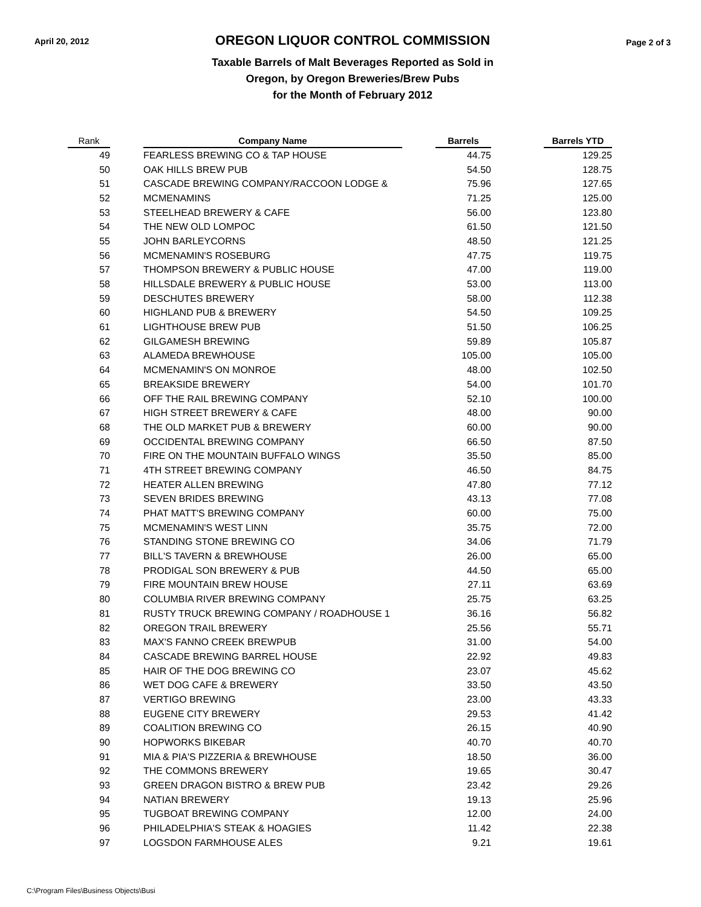April 20, 2012
OREGON LIQUOR CONTROL COMMISSION
Taxable Barrels of Malt Beverages Reported as Sold in
Oregon, by Oregon Breweries/Brew Pubs
for the Month of February 2012
Page 2 of 3
| Rank | | Company Name | | Barrels | | Barrels YTD |
| --- | --- | --- | --- | --- | --- | --- |
| 49 | | FEARLESS BREWING CO & TAP HOUSE | | 44.75 | | 129.25 |
| 50 | | OAK HILLS BREW PUB | | 54.50 | | 128.75 |
| 51 | | CASCADE BREWING COMPANY/RACCOON LODGE & | | 75.96 | | 127.65 |
| 52 | | MCMENAMINS | | 71.25 | | 125.00 |
| 53 | | STEELHEAD BREWERY & CAFE | | 56.00 | | 123.80 |
| 54 | | THE NEW OLD LOMPOC | | 61.50 | | 121.50 |
| 55 | | JOHN BARLEYCORNS | | 48.50 | | 121.25 |
| 56 | | MCMENAMIN'S ROSEBURG | | 47.75 | | 119.75 |
| 57 | | THOMPSON BREWERY & PUBLIC HOUSE | | 47.00 | | 119.00 |
| 58 | | HILLSDALE BREWERY & PUBLIC HOUSE | | 53.00 | | 113.00 |
| 59 | | DESCHUTES BREWERY | | 58.00 | | 112.38 |
| 60 | | HIGHLAND PUB & BREWERY | | 54.50 | | 109.25 |
| 61 | | LIGHTHOUSE BREW PUB | | 51.50 | | 106.25 |
| 62 | | GILGAMESH BREWING | | 59.89 | | 105.87 |
| 63 | | ALAMEDA BREWHOUSE | | 105.00 | | 105.00 |
| 64 | | MCMENAMIN'S ON MONROE | | 48.00 | | 102.50 |
| 65 | | BREAKSIDE BREWERY | | 54.00 | | 101.70 |
| 66 | | OFF THE RAIL BREWING COMPANY | | 52.10 | | 100.00 |
| 67 | | HIGH STREET BREWERY & CAFE | | 48.00 | | 90.00 |
| 68 | | THE OLD MARKET PUB & BREWERY | | 60.00 | | 90.00 |
| 69 | | OCCIDENTAL BREWING COMPANY | | 66.50 | | 87.50 |
| 70 | | FIRE ON THE MOUNTAIN BUFFALO WINGS | | 35.50 | | 85.00 |
| 71 | | 4TH STREET BREWING COMPANY | | 46.50 | | 84.75 |
| 72 | | HEATER ALLEN BREWING | | 47.80 | | 77.12 |
| 73 | | SEVEN BRIDES BREWING | | 43.13 | | 77.08 |
| 74 | | PHAT MATT'S BREWING COMPANY | | 60.00 | | 75.00 |
| 75 | | MCMENAMIN'S WEST LINN | | 35.75 | | 72.00 |
| 76 | | STANDING STONE BREWING CO | | 34.06 | | 71.79 |
| 77 | | BILL'S TAVERN & BREWHOUSE | | 26.00 | | 65.00 |
| 78 | | PRODIGAL SON BREWERY & PUB | | 44.50 | | 65.00 |
| 79 | | FIRE MOUNTAIN BREW HOUSE | | 27.11 | | 63.69 |
| 80 | | COLUMBIA RIVER BREWING COMPANY | | 25.75 | | 63.25 |
| 81 | | RUSTY TRUCK BREWING COMPANY / ROADHOUSE 1 | | 36.16 | | 56.82 |
| 82 | | OREGON TRAIL BREWERY | | 25.56 | | 55.71 |
| 83 | | MAX'S FANNO CREEK BREWPUB | | 31.00 | | 54.00 |
| 84 | | CASCADE BREWING BARREL HOUSE | | 22.92 | | 49.83 |
| 85 | | HAIR OF THE DOG BREWING CO | | 23.07 | | 45.62 |
| 86 | | WET DOG CAFE & BREWERY | | 33.50 | | 43.50 |
| 87 | | VERTIGO BREWING | | 23.00 | | 43.33 |
| 88 | | EUGENE CITY BREWERY | | 29.53 | | 41.42 |
| 89 | | COALITION BREWING CO | | 26.15 | | 40.90 |
| 90 | | HOPWORKS BIKEBAR | | 40.70 | | 40.70 |
| 91 | | MIA & PIA'S PIZZERIA & BREWHOUSE | | 18.50 | | 36.00 |
| 92 | | THE COMMONS BREWERY | | 19.65 | | 30.47 |
| 93 | | GREEN DRAGON BISTRO & BREW PUB | | 23.42 | | 29.26 |
| 94 | | NATIAN BREWERY | | 19.13 | | 25.96 |
| 95 | | TUGBOAT BREWING COMPANY | | 12.00 | | 24.00 |
| 96 | | PHILADELPHIA'S STEAK & HOAGIES | | 11.42 | | 22.38 |
| 97 | | LOGSDON FARMHOUSE ALES | | 9.21 | | 19.61 |
C:\Program Files\Business Objects\Busi